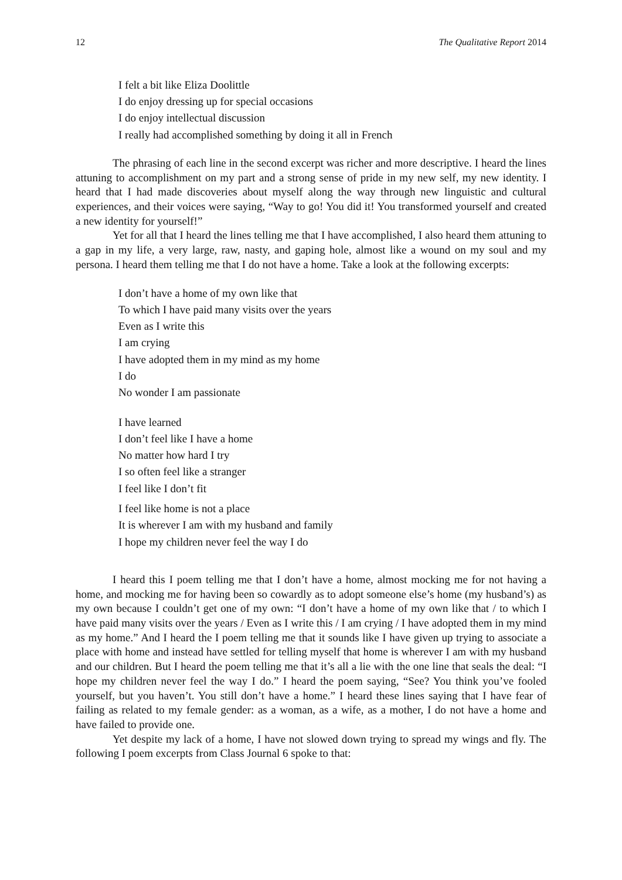12 The Qualitative Report 2014
I felt a bit like Eliza Doolittle
I do enjoy dressing up for special occasions
I do enjoy intellectual discussion
I really had accomplished something by doing it all in French
The phrasing of each line in the second excerpt was richer and more descriptive. I heard the lines attuning to accomplishment on my part and a strong sense of pride in my new self, my new identity. I heard that I had made discoveries about myself along the way through new linguistic and cultural experiences, and their voices were saying, “Way to go! You did it! You transformed yourself and created a new identity for yourself!”
Yet for all that I heard the lines telling me that I have accomplished, I also heard them attuning to a gap in my life, a very large, raw, nasty, and gaping hole, almost like a wound on my soul and my persona. I heard them telling me that I do not have a home. Take a look at the following excerpts:
I don’t have a home of my own like that
To which I have paid many visits over the years
Even as I write this
I am crying
I have adopted them in my mind as my home
I do
No wonder I am passionate
I have learned
I don’t feel like I have a home
No matter how hard I try
I so often feel like a stranger
I feel like I don’t fit
I feel like home is not a place
It is wherever I am with my husband and family
I hope my children never feel the way I do
I heard this I poem telling me that I don’t have a home, almost mocking me for not having a home, and mocking me for having been so cowardly as to adopt someone else’s home (my husband’s) as my own because I couldn’t get one of my own: “I don’t have a home of my own like that / to which I have paid many visits over the years / Even as I write this / I am crying / I have adopted them in my mind as my home.” And I heard the I poem telling me that it sounds like I have given up trying to associate a place with home and instead have settled for telling myself that home is wherever I am with my husband and our children. But I heard the poem telling me that it’s all a lie with the one line that seals the deal: “I hope my children never feel the way I do.” I heard the poem saying, “See? You think you’ve fooled yourself, but you haven’t. You still don’t have a home.” I heard these lines saying that I have fear of failing as related to my female gender: as a woman, as a wife, as a mother, I do not have a home and have failed to provide one.
Yet despite my lack of a home, I have not slowed down trying to spread my wings and fly. The following I poem excerpts from Class Journal 6 spoke to that: